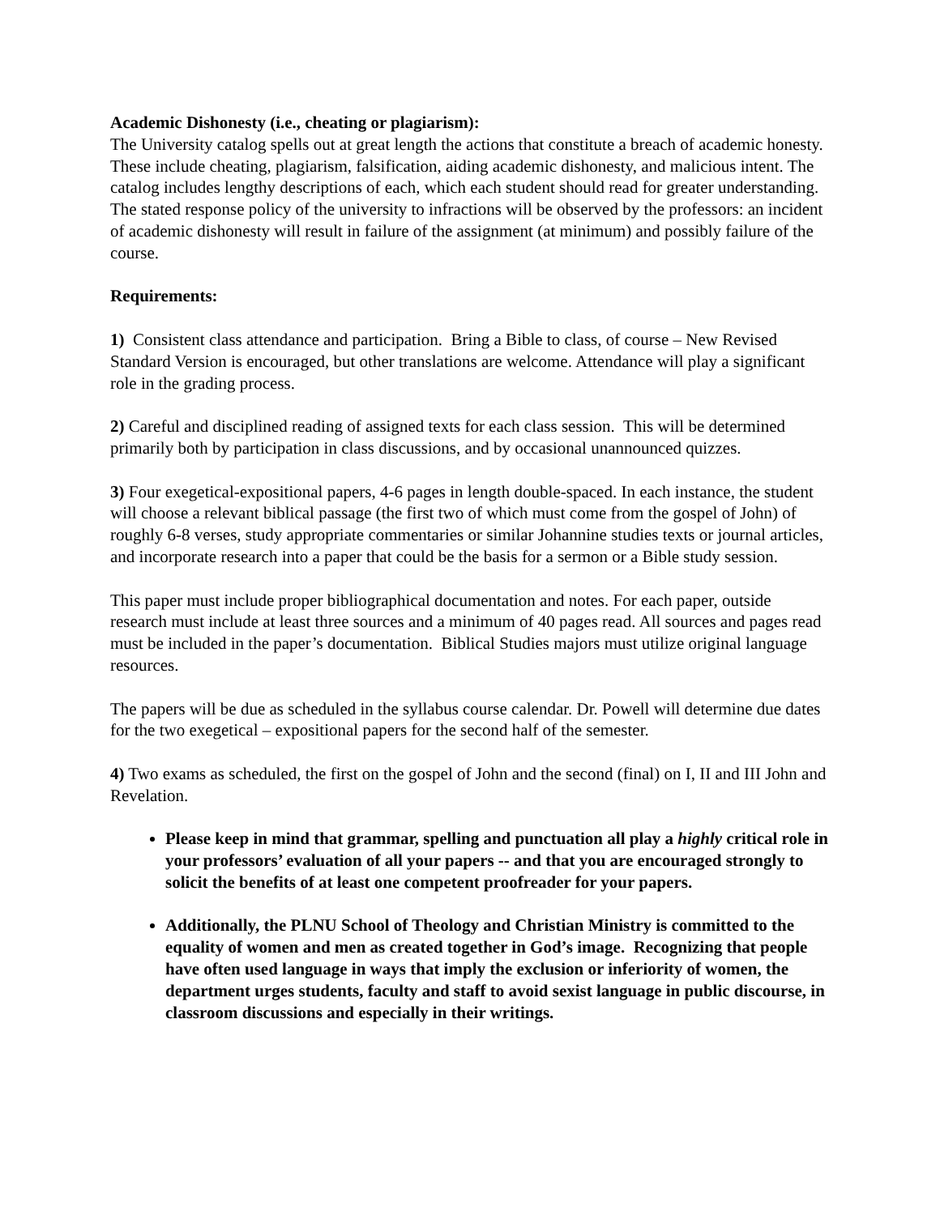Academic Dishonesty (i.e., cheating or plagiarism):
The University catalog spells out at great length the actions that constitute a breach of academic honesty. These include cheating, plagiarism, falsification, aiding academic dishonesty, and malicious intent. The catalog includes lengthy descriptions of each, which each student should read for greater understanding. The stated response policy of the university to infractions will be observed by the professors: an incident of academic dishonesty will result in failure of the assignment (at minimum) and possibly failure of the course.
Requirements:
1) Consistent class attendance and participation. Bring a Bible to class, of course – New Revised Standard Version is encouraged, but other translations are welcome. Attendance will play a significant role in the grading process.
2) Careful and disciplined reading of assigned texts for each class session. This will be determined primarily both by participation in class discussions, and by occasional unannounced quizzes.
3) Four exegetical-expositional papers, 4-6 pages in length double-spaced. In each instance, the student will choose a relevant biblical passage (the first two of which must come from the gospel of John) of roughly 6-8 verses, study appropriate commentaries or similar Johannine studies texts or journal articles, and incorporate research into a paper that could be the basis for a sermon or a Bible study session.
This paper must include proper bibliographical documentation and notes. For each paper, outside research must include at least three sources and a minimum of 40 pages read. All sources and pages read must be included in the paper’s documentation. Biblical Studies majors must utilize original language resources.
The papers will be due as scheduled in the syllabus course calendar. Dr. Powell will determine due dates for the two exegetical – expositional papers for the second half of the semester.
4) Two exams as scheduled, the first on the gospel of John and the second (final) on I, II and III John and Revelation.
Please keep in mind that grammar, spelling and punctuation all play a highly critical role in your professors’ evaluation of all your papers -- and that you are encouraged strongly to solicit the benefits of at least one competent proofreader for your papers.
Additionally, the PLNU School of Theology and Christian Ministry is committed to the equality of women and men as created together in God’s image. Recognizing that people have often used language in ways that imply the exclusion or inferiority of women, the department urges students, faculty and staff to avoid sexist language in public discourse, in classroom discussions and especially in their writings.